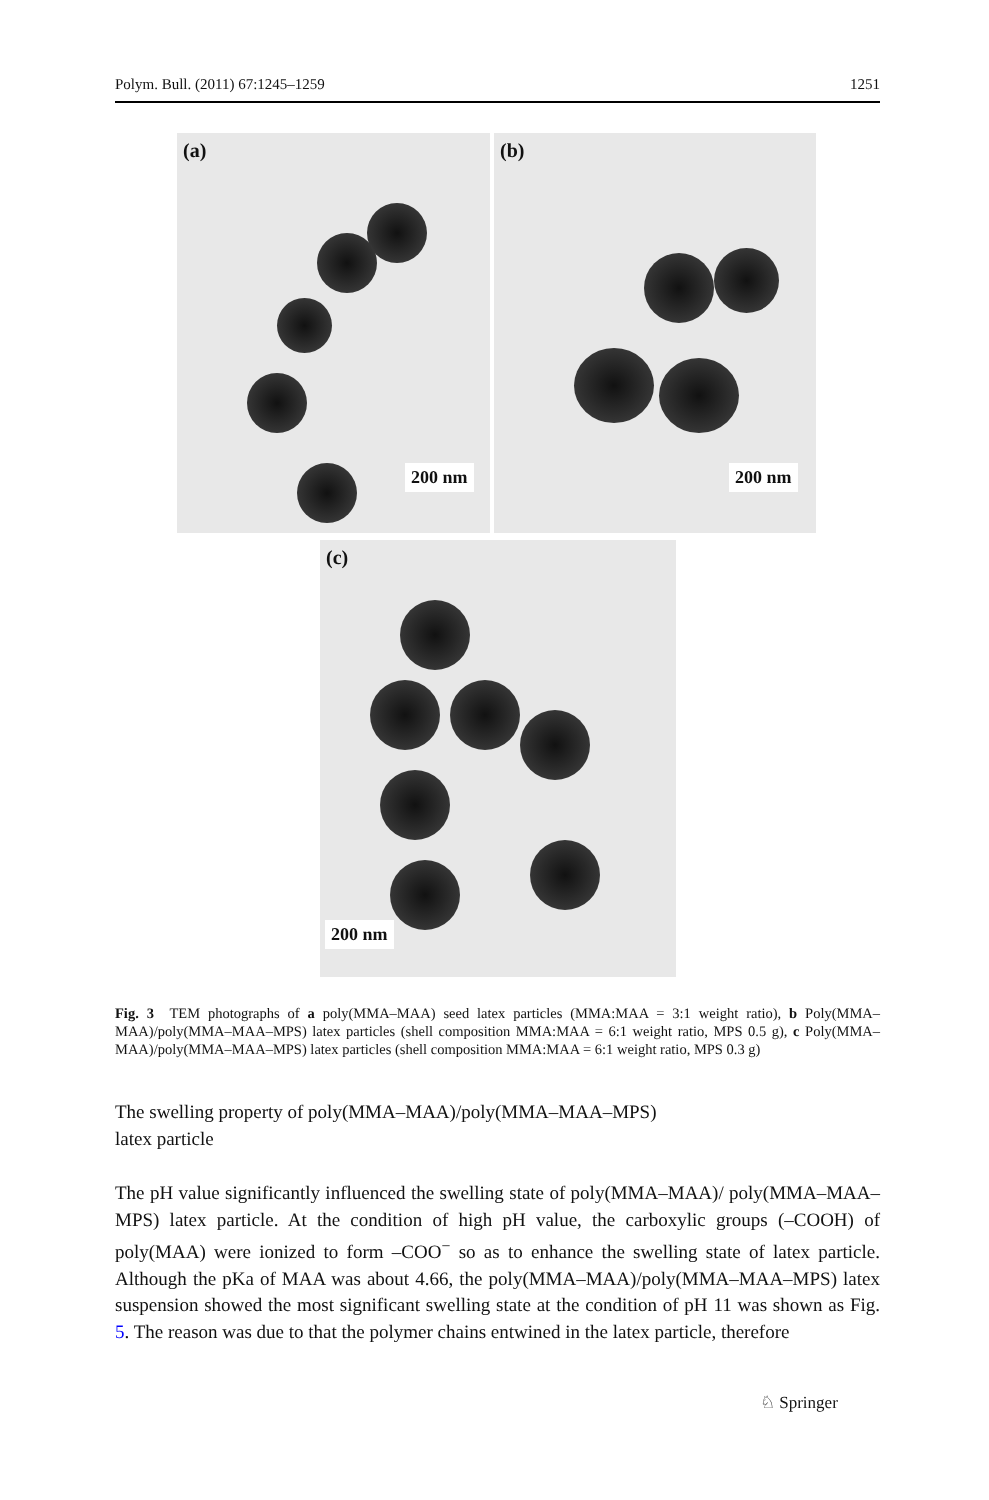Polym. Bull. (2011) 67:1245–1259 1251
(a)
200 nm
(b)
200 nm
(c)
200 nm
Fig. 3 TEM photographs of a poly(MMA–MAA) seed latex particles (MMA:MAA = 3:1 weight ratio), b Poly(MMA–MAA)/poly(MMA–MAA–MPS) latex particles (shell composition MMA:MAA = 6:1 weight ratio, MPS 0.5 g), c Poly(MMA–MAA)/poly(MMA–MAA–MPS) latex particles (shell composition MMA:MAA = 6:1 weight ratio, MPS 0.3 g)
The swelling property of poly(MMA–MAA)/poly(MMA–MAA–MPS)
latex particle
The pH value significantly influenced the swelling state of poly(MMA–MAA)/ poly(MMA–MAA–MPS) latex particle. At the condition of high pH value, the carboxylic groups (–COOH) of poly(MAA) were ionized to form –COO<sup>−</sup> so as to enhance the swelling state of latex particle. Although the pKa of MAA was about 4.66, the poly(MMA–MAA)/poly(MMA–MAA–MPS) latex suspension showed the most significant swelling state at the condition of pH 11 was shown as Fig. 5. The reason was due to that the polymer chains entwined in the latex particle, therefore
♘ Springer